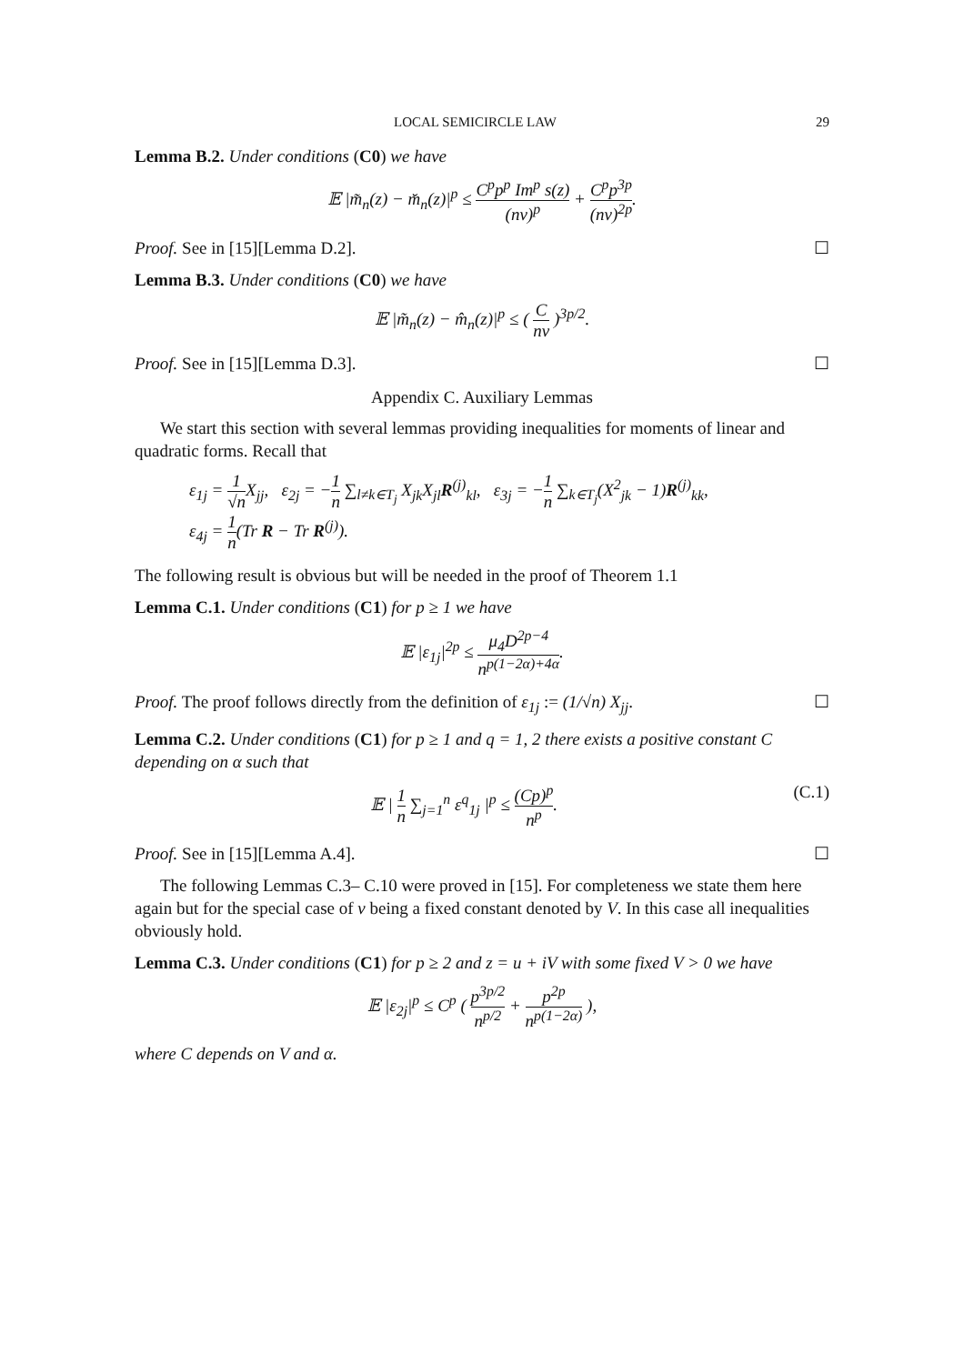LOCAL SEMICIRCLE LAW 29
Lemma B.2. Under conditions (C0) we have
𝔼 |m̃<sub>n</sub>(z) − m̆<sub>n</sub>(z)|<sup>p</sup> ≤ C<sup>p</sup>p<sup>p</sup> Im<sup>p</sup> s(z) (nv)<sup>p</sup> + C<sup>p</sup>p<sup>3p</sup> (nv)<sup>2p</sup>.
Proof. See in [15][Lemma D.2]. ☐
Lemma B.3. Under conditions (C0) we have
𝔼 |m̃<sub>n</sub>(z) − m̂<sub>n</sub>(z)|<sup>p</sup> ≤ ( C nv )<sup>3p/2</sup>.
Proof. See in [15][Lemma D.3]. ☐
Appendix C. Auxiliary Lemmas
We start this section with several lemmas providing inequalities for moments of linear and quadratic forms. Recall that
ε<sub>1j</sub> = 1 √n X<sub>jj</sub>, ε<sub>2j</sub> = −1 n ∑<sub>l≠k∈T<sub>j</sub></sub> X<sub>jk</sub>X<sub>jl</sub>R<sup>(j)</sup><sub>kl</sub>, ε<sub>3j</sub> = −1 n ∑<sub>k∈T<sub>j</sub></sub>(X<sup>2</sup><sub>jk</sub> − 1)R<sup>(j)</sup><sub>kk</sub>,
ε<sub>4j</sub> = 1 n(Tr R − Tr R<sup>(j)</sup>).
The following result is obvious but will be needed in the proof of Theorem 1.1
Lemma C.1. Under conditions (C1) for p ≥ 1 we have
𝔼 |ε<sub>1j</sub>|<sup>2p</sup> ≤ μ<sub>4</sub>D<sup>2p−4</sup> n<sup>p(1−2α)+4α</sup>.
Proof. The proof follows directly from the definition of ε<sub>1j</sub> := (1/√n) X<sub>jj</sub>. ☐
Lemma C.2. Under conditions (C1) for p ≥ 1 and q = 1, 2 there exists a positive constant C depending on α such that
𝔼 | 1 n ∑<sub>j=1</sub><sup>n</sup> ε<sup>q</sup><sub>1j</sub> |<sup>p</sup> ≤ (Cp)<sup>p</sup> n<sup>p</sup>. (C.1)
Proof. See in [15][Lemma A.4]. ☐
The following Lemmas C.3– C.10 were proved in [15]. For completeness we state them here again but for the special case of v being a fixed constant denoted by V. In this case all inequalities obviously hold.
Lemma C.3. Under conditions (C1) for p ≥ 2 and z = u + iV with some fixed V > 0 we have
𝔼 |ε<sub>2j</sub>|<sup>p</sup> ≤ C<sup>p</sup> ( p<sup>3p/2</sup> n<sup>p/2</sup> + p<sup>2p</sup> n<sup>p(1−2α)</sup> ),
where C depends on V and α.